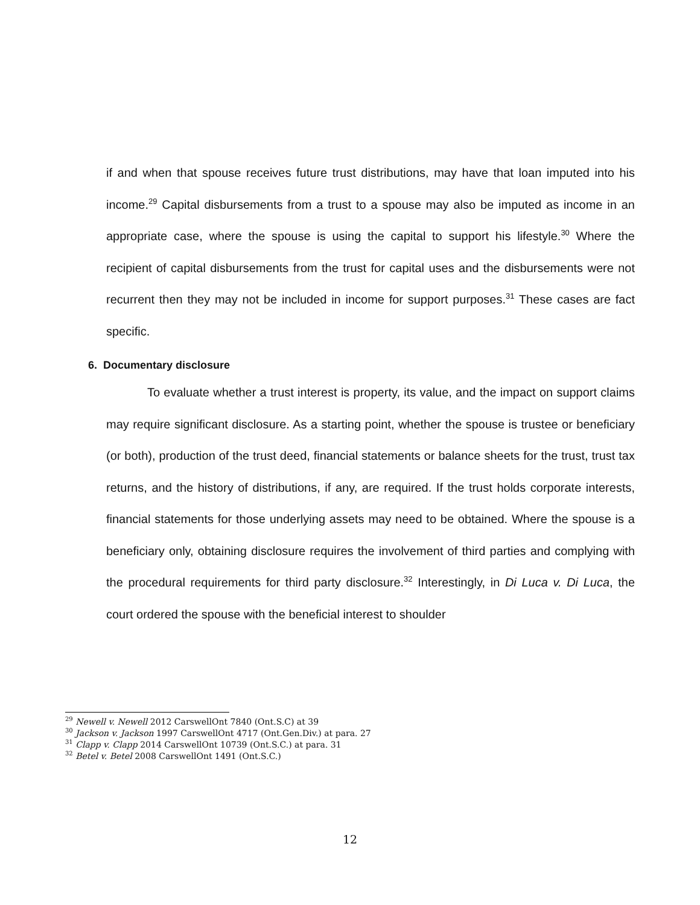if and when that spouse receives future trust distributions, may have that loan imputed into his income.<sup>29</sup> Capital disbursements from a trust to a spouse may also be imputed as income in an appropriate case, where the spouse is using the capital to support his lifestyle.<sup>30</sup> Where the recipient of capital disbursements from the trust for capital uses and the disbursements were not recurrent then they may not be included in income for support purposes.<sup>31</sup> These cases are fact specific.
6. Documentary disclosure
To evaluate whether a trust interest is property, its value, and the impact on support claims may require significant disclosure. As a starting point, whether the spouse is trustee or beneficiary (or both), production of the trust deed, financial statements or balance sheets for the trust, trust tax returns, and the history of distributions, if any, are required. If the trust holds corporate interests, financial statements for those underlying assets may need to be obtained. Where the spouse is a beneficiary only, obtaining disclosure requires the involvement of third parties and complying with the procedural requirements for third party disclosure.<sup>32</sup> Interestingly, in Di Luca v. Di Luca, the court ordered the spouse with the beneficial interest to shoulder
<sup>29</sup> Newell v. Newell 2012 CarswellOnt 7840 (Ont.S.C) at 39
<sup>30</sup> Jackson v. Jackson 1997 CarswellOnt 4717 (Ont.Gen.Div.) at para. 27
<sup>31</sup> Clapp v. Clapp 2014 CarswellOnt 10739 (Ont.S.C.) at para. 31
<sup>32</sup> Betel v. Betel 2008 CarswellOnt 1491 (Ont.S.C.)
12